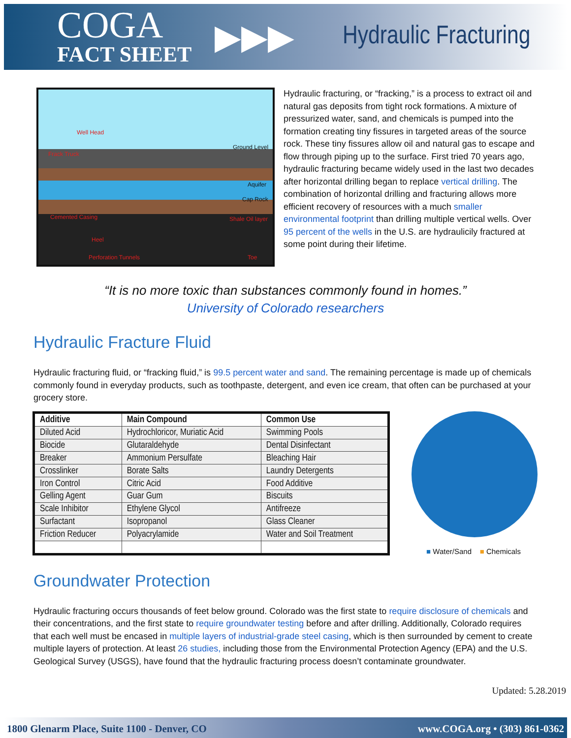COGA
FACT SHEET
▶▶▶
Hydraulic Fracturing
Well Head
Ground Level
Frack Truck
Aquifer
Cap Rock
Cemented Casing Shale Oil layer
Heel
Perforation Tunnels Toe
Hydraulic fracturing, or “fracking,” is a process to extract oil and natural gas deposits from tight rock formations. A mixture of pressurized water, sand, and chemicals is pumped into the formation creating tiny fissures in targeted areas of the source rock. These tiny fissures allow oil and natural gas to escape and flow through piping up to the surface. First tried 70 years ago, hydraulic fracturing became widely used in the last two decades after horizontal drilling began to replace vertical drilling. The combination of horizontal drilling and fracturing allows more efficient recovery of resources with a much smaller environmental footprint than drilling multiple vertical wells. Over 95 percent of the wells in the U.S. are hydraulicily fractured at some point during their lifetime.
“It is no more toxic than substances commonly found in homes.”
University of Colorado researchers
Hydraulic Fracture Fluid
Hydraulic fracturing fluid, or “fracking fluid,” is 99.5 percent water and sand. The remaining percentage is made up of chemicals commonly found in everyday products, such as toothpaste, detergent, and even ice cream, that often can be purchased at your grocery store.
| Additive | Main Compound | Common Use |
| --- | --- | --- |
| Diluted Acid | Hydrochloricor, Muriatic Acid | Swimming Pools |
| Biocide | Glutaraldehyde | Dental Disinfectant |
| Breaker | Ammonium Persulfate | Bleaching Hair |
| Crosslinker | Borate Salts | Laundry Detergents |
| Iron Control | Citric Acid | Food Additive |
| Gelling Agent | Guar Gum | Biscuits |
| Scale Inhibitor | Ethylene Glycol | Antifreeze |
| Surfactant | Isopropanol | Glass Cleaner |
| Friction Reducer | Polyacrylamide | Water and Soil Treatment |
■ Water/Sand ■ Chemicals
Groundwater Protection
Hydraulic fracturing occurs thousands of feet below ground. Colorado was the first state to require disclosure of chemicals and their concentrations, and the first state to require groundwater testing before and after drilling. Additionally, Colorado requires that each well must be encased in multiple layers of industrial-grade steel casing, which is then surrounded by cement to create multiple layers of protection. At least 26 studies, including those from the Environmental Protection Agency (EPA) and the U.S. Geological Survey (USGS), have found that the hydraulic fracturing process doesn’t contaminate groundwater.
Updated: 5.28.2019
1800 Glenarm Place, Suite 1100 - Denver, CO www.COGA.org • (303) 861-0362